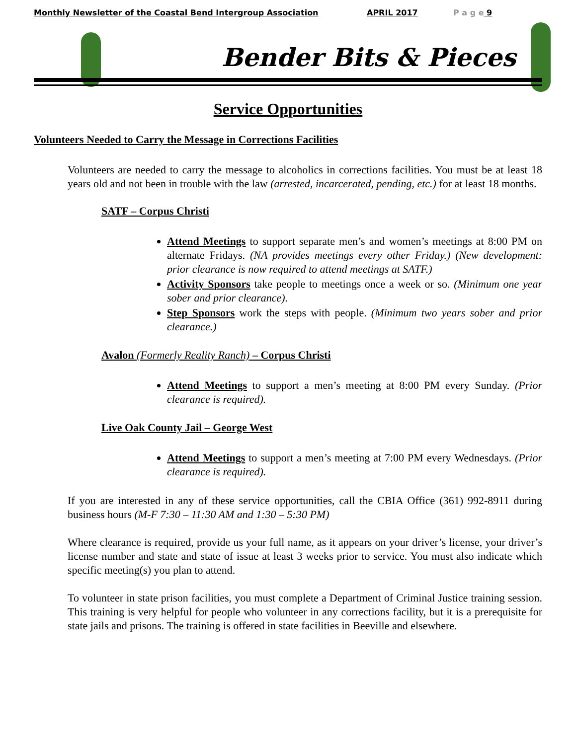Monthly Newsletter of the Coastal Bend Intergroup Association APRIL 2017 P a g e 9
Bender Bits & Pieces
Service Opportunities
Volunteers Needed to Carry the Message in Corrections Facilities
Volunteers are needed to carry the message to alcoholics in corrections facilities. You must be at least 18 years old and not been in trouble with the law (arrested, incarcerated, pending, etc.) for at least 18 months.
SATF – Corpus Christi
Attend Meetings to support separate men’s and women’s meetings at 8:00 PM on alternate Fridays. (NA provides meetings every other Friday.) (New development: prior clearance is now required to attend meetings at SATF.)
Activity Sponsors take people to meetings once a week or so. (Minimum one year sober and prior clearance).
Step Sponsors work the steps with people. (Minimum two years sober and prior clearance.)
Avalon (Formerly Reality Ranch) – Corpus Christi
Attend Meetings to support a men’s meeting at 8:00 PM every Sunday. (Prior clearance is required).
Live Oak County Jail – George West
Attend Meetings to support a men’s meeting at 7:00 PM every Wednesdays. (Prior clearance is required).
If you are interested in any of these service opportunities, call the CBIA Office (361) 992-8911 during business hours (M-F 7:30 – 11:30 AM and 1:30 – 5:30 PM)
Where clearance is required, provide us your full name, as it appears on your driver’s license, your driver’s license number and state and state of issue at least 3 weeks prior to service. You must also indicate which specific meeting(s) you plan to attend.
To volunteer in state prison facilities, you must complete a Department of Criminal Justice training session. This training is very helpful for people who volunteer in any corrections facility, but it is a prerequisite for state jails and prisons. The training is offered in state facilities in Beeville and elsewhere.